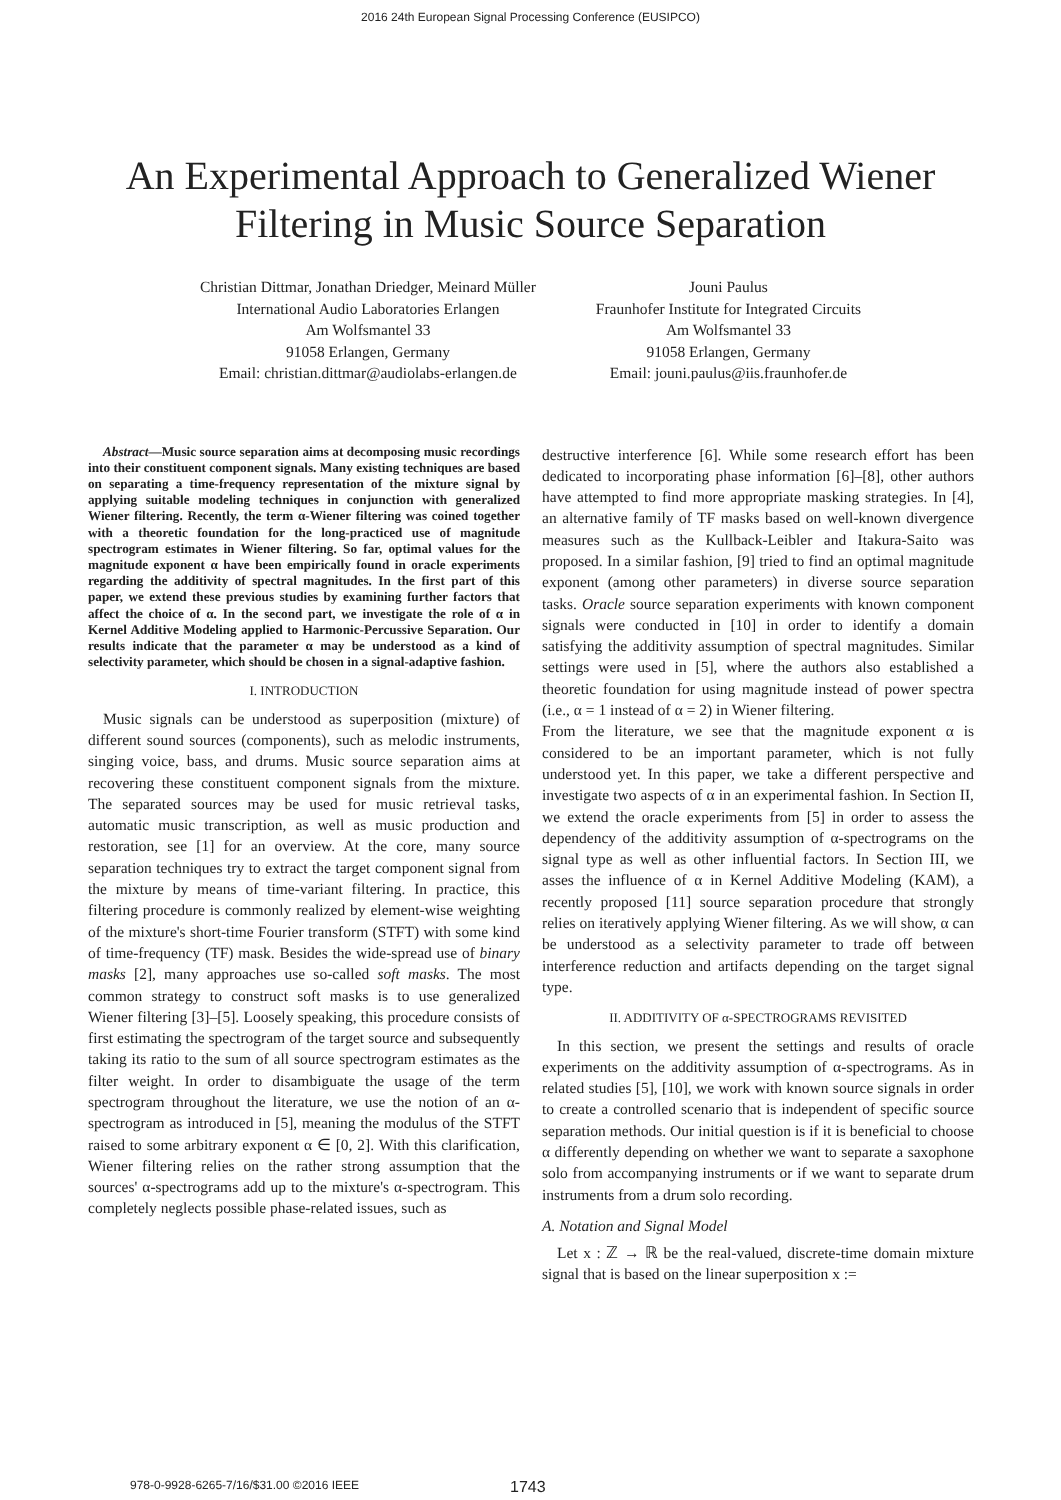2016 24th European Signal Processing Conference (EUSIPCO)
An Experimental Approach to Generalized Wiener
Filtering in Music Source Separation
Christian Dittmar, Jonathan Driedger, Meinard Müller
International Audio Laboratories Erlangen
Am Wolfsmantel 33
91058 Erlangen, Germany
Email: christian.dittmar@audiolabs-erlangen.de
Jouni Paulus
Fraunhofer Institute for Integrated Circuits
Am Wolfsmantel 33
91058 Erlangen, Germany
Email: jouni.paulus@iis.fraunhofer.de
Abstract—Music source separation aims at decomposing music recordings into their constituent component signals. Many existing techniques are based on separating a time-frequency representation of the mixture signal by applying suitable modeling techniques in conjunction with generalized Wiener filtering. Recently, the term α-Wiener filtering was coined together with a theoretic foundation for the long-practiced use of magnitude spectrogram estimates in Wiener filtering. So far, optimal values for the magnitude exponent α have been empirically found in oracle experiments regarding the additivity of spectral magnitudes. In the first part of this paper, we extend these previous studies by examining further factors that affect the choice of α. In the second part, we investigate the role of α in Kernel Additive Modeling applied to Harmonic-Percussive Separation. Our results indicate that the parameter α may be understood as a kind of selectivity parameter, which should be chosen in a signal-adaptive fashion.
I. INTRODUCTION
Music signals can be understood as superposition (mixture) of different sound sources (components), such as melodic instruments, singing voice, bass, and drums. Music source separation aims at recovering these constituent component signals from the mixture. The separated sources may be used for music retrieval tasks, automatic music transcription, as well as music production and restoration, see [1] for an overview. At the core, many source separation techniques try to extract the target component signal from the mixture by means of time-variant filtering. In practice, this filtering procedure is commonly realized by element-wise weighting of the mixture's short-time Fourier transform (STFT) with some kind of time-frequency (TF) mask. Besides the wide-spread use of binary masks [2], many approaches use so-called soft masks. The most common strategy to construct soft masks is to use generalized Wiener filtering [3]–[5]. Loosely speaking, this procedure consists of first estimating the spectrogram of the target source and subsequently taking its ratio to the sum of all source spectrogram estimates as the filter weight. In order to disambiguate the usage of the term spectrogram throughout the literature, we use the notion of an α-spectrogram as introduced in [5], meaning the modulus of the STFT raised to some arbitrary exponent α ∈ [0, 2]. With this clarification, Wiener filtering relies on the rather strong assumption that the sources' α-spectrograms add up to the mixture's α-spectrogram. This completely neglects possible phase-related issues, such as
destructive interference [6]. While some research effort has been dedicated to incorporating phase information [6]–[8], other authors have attempted to find more appropriate masking strategies. In [4], an alternative family of TF masks based on well-known divergence measures such as the Kullback-Leibler and Itakura-Saito was proposed. In a similar fashion, [9] tried to find an optimal magnitude exponent (among other parameters) in diverse source separation tasks. Oracle source separation experiments with known component signals were conducted in [10] in order to identify a domain satisfying the additivity assumption of spectral magnitudes. Similar settings were used in [5], where the authors also established a theoretic foundation for using magnitude instead of power spectra (i.e., α = 1 instead of α = 2) in Wiener filtering.
From the literature, we see that the magnitude exponent α is considered to be an important parameter, which is not fully understood yet. In this paper, we take a different perspective and investigate two aspects of α in an experimental fashion. In Section II, we extend the oracle experiments from [5] in order to assess the dependency of the additivity assumption of α-spectrograms on the signal type as well as other influential factors. In Section III, we asses the influence of α in Kernel Additive Modeling (KAM), a recently proposed [11] source separation procedure that strongly relies on iteratively applying Wiener filtering. As we will show, α can be understood as a selectivity parameter to trade off between interference reduction and artifacts depending on the target signal type.
II. ADDITIVITY OF α-SPECTROGRAMS REVISITED
In this section, we present the settings and results of oracle experiments on the additivity assumption of α-spectrograms. As in related studies [5], [10], we work with known source signals in order to create a controlled scenario that is independent of specific source separation methods. Our initial question is if it is beneficial to choose α differently depending on whether we want to separate a saxophone solo from accompanying instruments or if we want to separate drum instruments from a drum solo recording.
A. Notation and Signal Model
Let x : ℤ → ℝ be the real-valued, discrete-time domain mixture signal that is based on the linear superposition x :=
978-0-9928-6265-7/16/$31.00 ©2016 IEEE 1743